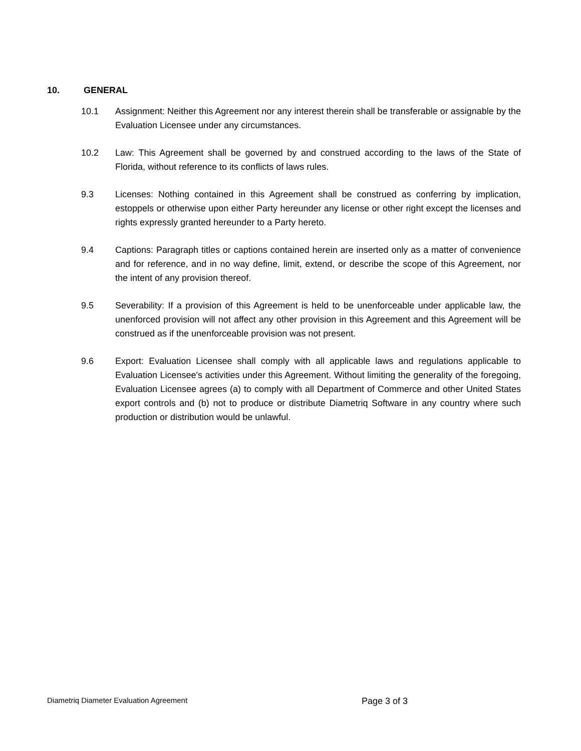10. GENERAL
10.1 Assignment: Neither this Agreement nor any interest therein shall be transferable or assignable by the Evaluation Licensee under any circumstances.
10.2 Law: This Agreement shall be governed by and construed according to the laws of the State of Florida, without reference to its conflicts of laws rules.
9.3 Licenses: Nothing contained in this Agreement shall be construed as conferring by implication, estoppels or otherwise upon either Party hereunder any license or other right except the licenses and rights expressly granted hereunder to a Party hereto.
9.4 Captions: Paragraph titles or captions contained herein are inserted only as a matter of convenience and for reference, and in no way define, limit, extend, or describe the scope of this Agreement, nor the intent of any provision thereof.
9.5 Severability: If a provision of this Agreement is held to be unenforceable under applicable law, the unenforced provision will not affect any other provision in this Agreement and this Agreement will be construed as if the unenforceable provision was not present.
9.6 Export: Evaluation Licensee shall comply with all applicable laws and regulations applicable to Evaluation Licensee's activities under this Agreement. Without limiting the generality of the foregoing, Evaluation Licensee agrees (a) to comply with all Department of Commerce and other United States export controls and (b) not to produce or distribute Diametriq Software in any country where such production or distribution would be unlawful.
Diametriq Diameter Evaluation Agreement Page 3 of 3